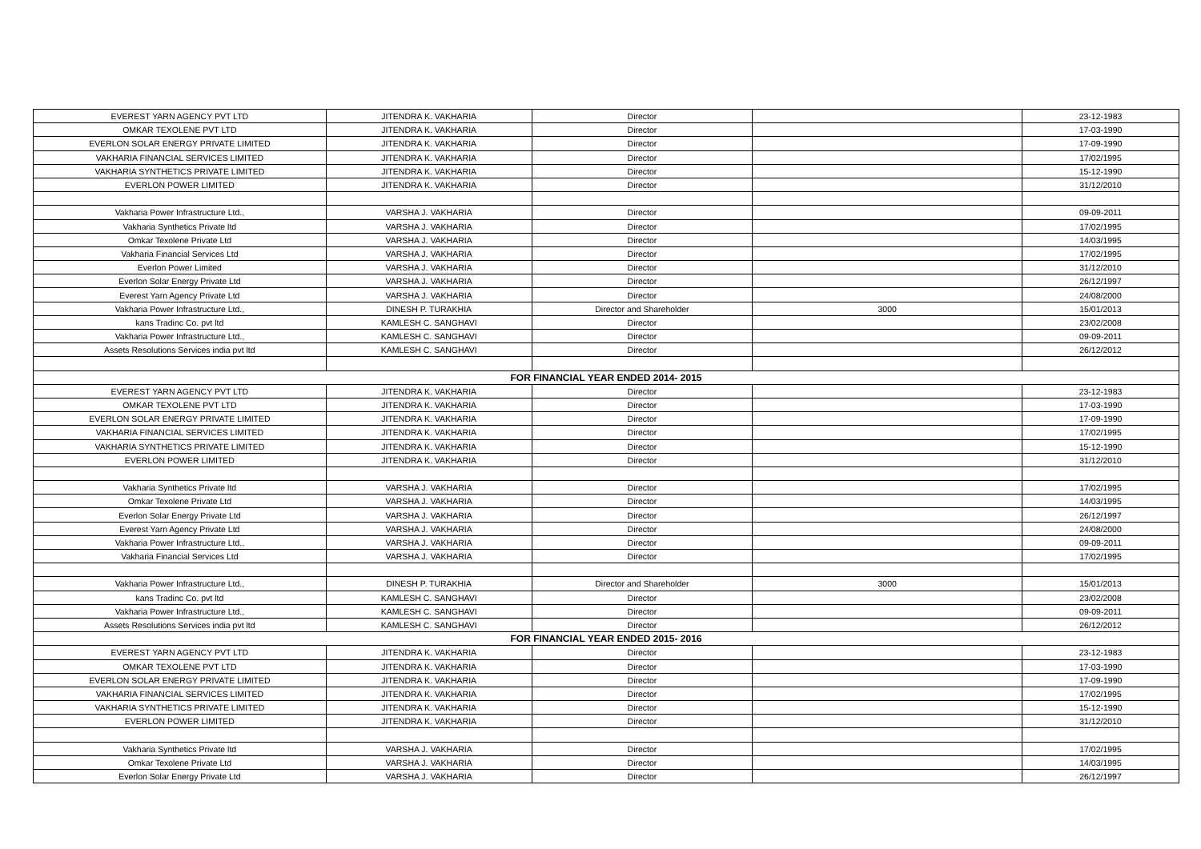| EVEREST YARN AGENCY PVT LTD | JITENDRA K. VAKHARIA | Director | | 23-12-1983 |
| OMKAR TEXOLENE PVT LTD | JITENDRA K. VAKHARIA | Director | | 17-03-1990 |
| EVERLON SOLAR ENERGY PRIVATE LIMITED | JITENDRA K. VAKHARIA | Director | | 17-09-1990 |
| VAKHARIA FINANCIAL SERVICES LIMITED | JITENDRA K. VAKHARIA | Director | | 17/02/1995 |
| VAKHARIA SYNTHETICS PRIVATE LIMITED | JITENDRA K. VAKHARIA | Director | | 15-12-1990 |
| EVERLON POWER LIMITED | JITENDRA K. VAKHARIA | Director | | 31/12/2010 |
| Vakharia Power Infrastructure Ltd., | VARSHA J. VAKHARIA | Director | | 09-09-2011 |
| Vakharia Synthetics Private ltd | VARSHA J. VAKHARIA | Director | | 17/02/1995 |
| Omkar Texolene Private Ltd | VARSHA J. VAKHARIA | Director | | 14/03/1995 |
| Vakharia Financial Services Ltd | VARSHA J. VAKHARIA | Director | | 17/02/1995 |
| Everlon Power Limited | VARSHA J. VAKHARIA | Director | | 31/12/2010 |
| Everlon Solar Energy Private Ltd | VARSHA J. VAKHARIA | Director | | 26/12/1997 |
| Everest Yarn Agency Private Ltd | VARSHA J. VAKHARIA | Director | | 24/08/2000 |
| Vakharia Power Infrastructure Ltd., | DINESH P. TURAKHIA | Director and Shareholder | 3000 | 15/01/2013 |
| kans Tradinc Co. pvt ltd | KAMLESH C. SANGHAVI | Director | | 23/02/2008 |
| Vakharia Power Infrastructure Ltd., | KAMLESH C. SANGHAVI | Director | | 09-09-2011 |
| Assets Resolutions Services india pvt ltd | KAMLESH C. SANGHAVI | Director | | 26/12/2012 |
| FOR FINANCIAL YEAR ENDED 2014- 2015 | | | | |
| EVEREST YARN AGENCY PVT LTD | JITENDRA K. VAKHARIA | Director | | 23-12-1983 |
| OMKAR TEXOLENE PVT LTD | JITENDRA K. VAKHARIA | Director | | 17-03-1990 |
| EVERLON SOLAR ENERGY PRIVATE LIMITED | JITENDRA K. VAKHARIA | Director | | 17-09-1990 |
| VAKHARIA FINANCIAL SERVICES LIMITED | JITENDRA K. VAKHARIA | Director | | 17/02/1995 |
| VAKHARIA SYNTHETICS PRIVATE LIMITED | JITENDRA K. VAKHARIA | Director | | 15-12-1990 |
| EVERLON POWER LIMITED | JITENDRA K. VAKHARIA | Director | | 31/12/2010 |
| Vakharia Synthetics Private ltd | VARSHA J. VAKHARIA | Director | | 17/02/1995 |
| Omkar Texolene Private Ltd | VARSHA J. VAKHARIA | Director | | 14/03/1995 |
| Everlon Solar Energy Private Ltd | VARSHA J. VAKHARIA | Director | | 26/12/1997 |
| Everest Yarn Agency Private Ltd | VARSHA J. VAKHARIA | Director | | 24/08/2000 |
| Vakharia Power Infrastructure Ltd., | VARSHA J. VAKHARIA | Director | | 09-09-2011 |
| Vakharia Financial Services Ltd | VARSHA J. VAKHARIA | Director | | 17/02/1995 |
| Vakharia Power Infrastructure Ltd., | DINESH P. TURAKHIA | Director and Shareholder | 3000 | 15/01/2013 |
| kans Tradinc Co. pvt ltd | KAMLESH C. SANGHAVI | Director | | 23/02/2008 |
| Vakharia Power Infrastructure Ltd., | KAMLESH C. SANGHAVI | Director | | 09-09-2011 |
| Assets Resolutions Services india pvt ltd | KAMLESH C. SANGHAVI | Director | | 26/12/2012 |
| FOR FINANCIAL YEAR ENDED 2015- 2016 | | | | |
| EVEREST YARN AGENCY PVT LTD | JITENDRA K. VAKHARIA | Director | | 23-12-1983 |
| OMKAR TEXOLENE PVT LTD | JITENDRA K. VAKHARIA | Director | | 17-03-1990 |
| EVERLON SOLAR ENERGY PRIVATE LIMITED | JITENDRA K. VAKHARIA | Director | | 17-09-1990 |
| VAKHARIA FINANCIAL SERVICES LIMITED | JITENDRA K. VAKHARIA | Director | | 17/02/1995 |
| VAKHARIA SYNTHETICS PRIVATE LIMITED | JITENDRA K. VAKHARIA | Director | | 15-12-1990 |
| EVERLON POWER LIMITED | JITENDRA K. VAKHARIA | Director | | 31/12/2010 |
| Vakharia Synthetics Private ltd | VARSHA J. VAKHARIA | Director | | 17/02/1995 |
| Omkar Texolene Private Ltd | VARSHA J. VAKHARIA | Director | | 14/03/1995 |
| Everlon Solar Energy Private Ltd | VARSHA J. VAKHARIA | Director | | 26/12/1997 |